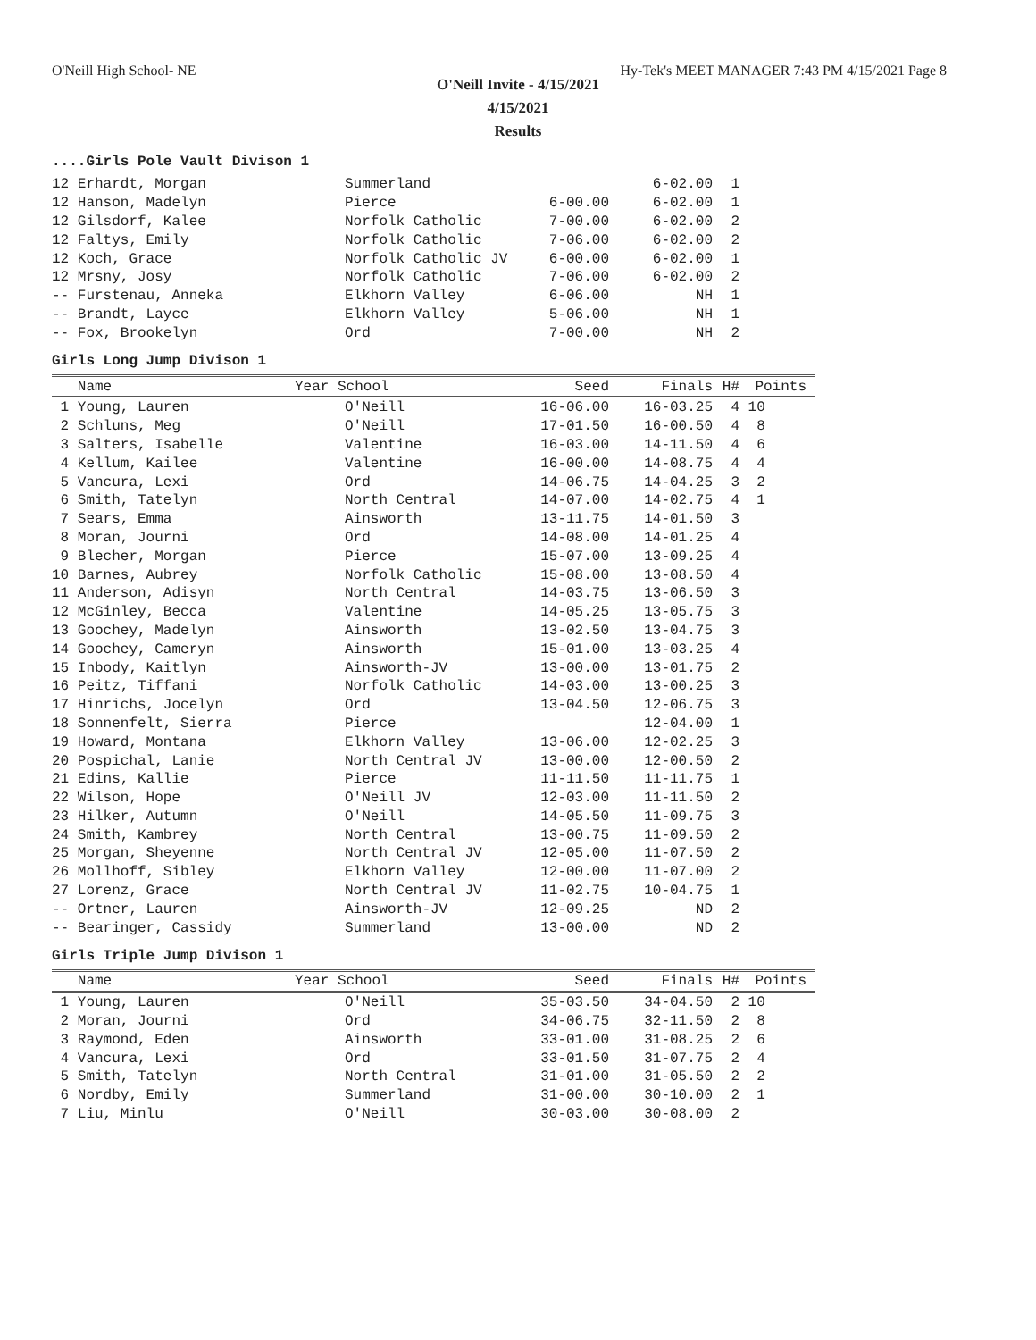O'Neill High School- NE Hy-Tek's MEET MANAGER 7:43 PM 4/15/2021 Page 8
O'Neill Invite - 4/15/2021
4/15/2021
Results
....Girls Pole Vault Divison 1
| 12 Erhardt, Morgan | Summerland | | 6-02.00 | 1 |
| 12 Hanson, Madelyn | Pierce | 6-00.00 | 6-02.00 | 1 |
| 12 Gilsdorf, Kalee | Norfolk Catholic | 7-00.00 | 6-02.00 | 2 |
| 12 Faltys, Emily | Norfolk Catholic | 7-06.00 | 6-02.00 | 2 |
| 12 Koch, Grace | Norfolk Catholic JV | 6-00.00 | 6-02.00 | 1 |
| 12 Mrsny, Josy | Norfolk Catholic | 7-06.00 | 6-02.00 | 2 |
| -- Furstenau, Anneka | Elkhorn Valley | 6-06.00 | NH | 1 |
| -- Brandt, Layce | Elkhorn Valley | 5-06.00 | NH | 1 |
| -- Fox, Brookelyn | Ord | 7-00.00 | NH | 2 |
Girls Long Jump Divison 1
| Name | Year School | Seed | Finals | H# | Points |
| --- | --- | --- | --- | --- | --- |
| 1 Young, Lauren | O'Neill | 16-06.00 | 16-03.25 | 4 | 10 |
| 2 Schluns, Meg | O'Neill | 17-01.50 | 16-00.50 | 4 | 8 |
| 3 Salters, Isabelle | Valentine | 16-03.00 | 14-11.50 | 4 | 6 |
| 4 Kellum, Kailee | Valentine | 16-00.00 | 14-08.75 | 4 | 4 |
| 5 Vancura, Lexi | Ord | 14-06.75 | 14-04.25 | 3 | 2 |
| 6 Smith, Tatelyn | North Central | 14-07.00 | 14-02.75 | 4 | 1 |
| 7 Sears, Emma | Ainsworth | 13-11.75 | 14-01.50 | 3 | |
| 8 Moran, Journi | Ord | 14-08.00 | 14-01.25 | 4 | |
| 9 Blecher, Morgan | Pierce | 15-07.00 | 13-09.25 | 4 | |
| 10 Barnes, Aubrey | Norfolk Catholic | 15-08.00 | 13-08.50 | 4 | |
| 11 Anderson, Adisyn | North Central | 14-03.75 | 13-06.50 | 3 | |
| 12 McGinley, Becca | Valentine | 14-05.25 | 13-05.75 | 3 | |
| 13 Goochey, Madelyn | Ainsworth | 13-02.50 | 13-04.75 | 3 | |
| 14 Goochey, Cameryn | Ainsworth | 15-01.00 | 13-03.25 | 4 | |
| 15 Inbody, Kaitlyn | Ainsworth-JV | 13-00.00 | 13-01.75 | 2 | |
| 16 Peitz, Tiffani | Norfolk Catholic | 14-03.00 | 13-00.25 | 3 | |
| 17 Hinrichs, Jocelyn | Ord | 13-04.50 | 12-06.75 | 3 | |
| 18 Sonnenfelt, Sierra | Pierce | | 12-04.00 | 1 | |
| 19 Howard, Montana | Elkhorn Valley | 13-06.00 | 12-02.25 | 3 | |
| 20 Pospichal, Lanie | North Central JV | 13-00.00 | 12-00.50 | 2 | |
| 21 Edins, Kallie | Pierce | 11-11.50 | 11-11.75 | 1 | |
| 22 Wilson, Hope | O'Neill JV | 12-03.00 | 11-11.50 | 2 | |
| 23 Hilker, Autumn | O'Neill | 14-05.50 | 11-09.75 | 3 | |
| 24 Smith, Kambrey | North Central | 13-00.75 | 11-09.50 | 2 | |
| 25 Morgan, Sheyenne | North Central JV | 12-05.00 | 11-07.50 | 2 | |
| 26 Mollhoff, Sibley | Elkhorn Valley | 12-00.00 | 11-07.00 | 2 | |
| 27 Lorenz, Grace | North Central JV | 11-02.75 | 10-04.75 | 1 | |
| -- Ortner, Lauren | Ainsworth-JV | 12-09.25 | ND | 2 | |
| -- Bearinger, Cassidy | Summerland | 13-00.00 | ND | 2 | |
Girls Triple Jump Divison 1
| Name | Year School | Seed | Finals | H# | Points |
| --- | --- | --- | --- | --- | --- |
| 1 Young, Lauren | O'Neill | 35-03.50 | 34-04.50 | 2 | 10 |
| 2 Moran, Journi | Ord | 34-06.75 | 32-11.50 | 2 | 8 |
| 3 Raymond, Eden | Ainsworth | 33-01.00 | 31-08.25 | 2 | 6 |
| 4 Vancura, Lexi | Ord | 33-01.50 | 31-07.75 | 2 | 4 |
| 5 Smith, Tatelyn | North Central | 31-01.00 | 31-05.50 | 2 | 2 |
| 6 Nordby, Emily | Summerland | 31-00.00 | 30-10.00 | 2 | 1 |
| 7 Liu, Minlu | O'Neill | 30-03.00 | 30-08.00 | 2 | |